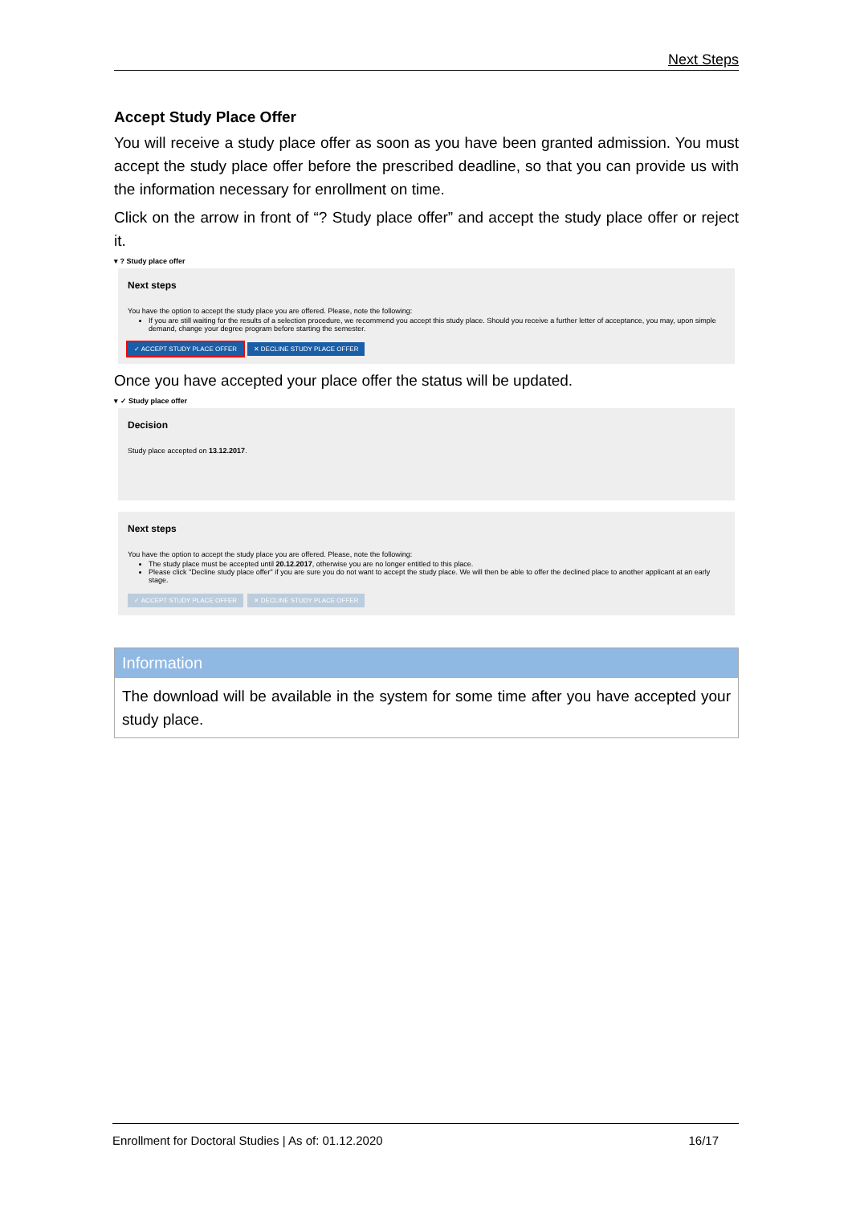Next Steps
Accept Study Place Offer
You will receive a study place offer as soon as you have been granted admission. You must accept the study place offer before the prescribed deadline, so that you can provide us with the information necessary for enrollment on time.
Click on the arrow in front of “? Study place offer” and accept the study place offer or reject it.
▾ ? Study place offer
Next steps
You have the option to accept the study place you are offered. Please, note the following:
If you are still waiting for the results of a selection procedure, we recommend you accept this study place. Should you receive a further letter of acceptance, you may, upon simple demand, change your degree program before starting the semester.
✓ ACCEPT STUDY PLACE OFFER ✕ DECLINE STUDY PLACE OFFER
Once you have accepted your place offer the status will be updated.
▾ ✓ Study place offer
Decision
Study place accepted on 13.12.2017.
Next steps
You have the option to accept the study place you are offered. Please, note the following:
The study place must be accepted until 20.12.2017, otherwise you are no longer entitled to this place.
Please click "Decline study place offer" if you are sure you do not want to accept the study place. We will then be able to offer the declined place to another applicant at an early stage.
✓ ACCEPT STUDY PLACE OFFER ✕ DECLINE STUDY PLACE OFFER
Information
The download will be available in the system for some time after you have accepted your study place.
Enrollment for Doctoral Studies | As of: 01.12.2020 16/17